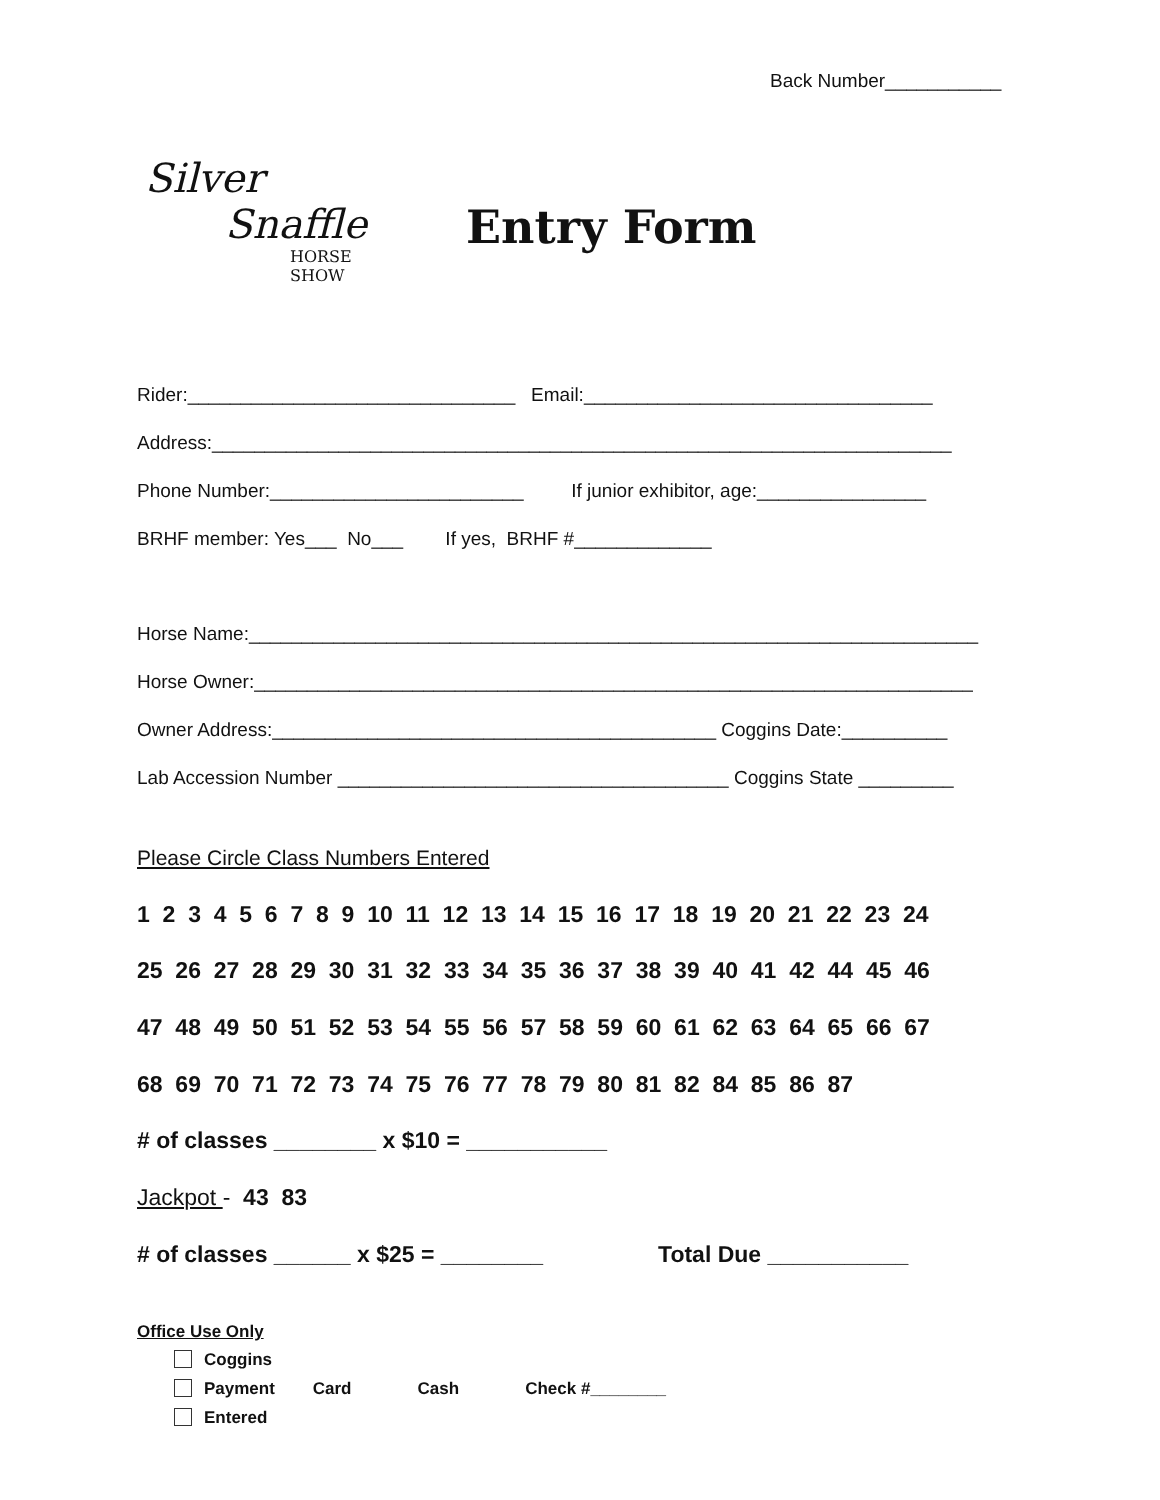Back Number___________
Silver
Snaffle
HORSE SHOW
Entry Form
Rider:_______________________________ Email:_________________________________
Address:______________________________________________________________________
Phone Number:________________________ If junior exhibitor, age:________________
BRHF member: Yes___ No___ If yes, BRHF #_____________
Horse Name:_____________________________________________________________________
Horse Owner:____________________________________________________________________
Owner Address:__________________________________________ Coggins Date:__________
Lab Accession Number _____________________________________ Coggins State _________
Please Circle Class Numbers Entered
1 2 3 4 5 6 7 8 9 10 11 12 13 14 15 16 17 18 19 20 21 22 23 24
25 26 27 28 29 30 31 32 33 34 35 36 37 38 39 40 41 42 44 45 46
47 48 49 50 51 52 53 54 55 56 57 58 59 60 61 62 63 64 65 66 67
68 69 70 71 72 73 74 75 76 77 78 79 80 81 82 84 85 86 87
# of classes ________ x $10 = ___________
Jackpot - 43 83
# of classes ______ x $25 = ________ Total Due ___________
Office Use Only
Coggins
Payment Card Cash Check #________
Entered